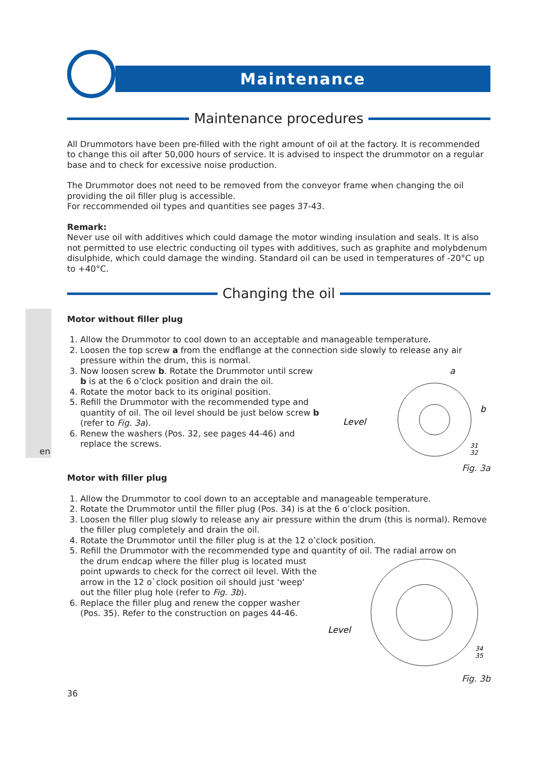en
Maintenance
Maintenance procedures
All Drummotors have been pre-filled with the right amount of oil at the factory. It is recommended to change this oil after 50,000 hours of service. It is advised to inspect the drummotor on a regular base and to check for excessive noise production.
The Drummotor does not need to be removed from the conveyor frame when changing the oil providing the oil filler plug is accessible.
For reccommended oil types and quantities see pages 37-43.
Remark:
Never use oil with additives which could damage the motor winding insulation and seals. It is also not permitted to use electric conducting oil types with additives, such as graphite and molybdenum disulphide, which could damage the winding. Standard oil can be used in temperatures of -20°C up to +40°C.
Changing the oil
Motor without filler plug
1. Allow the Drummotor to cool down to an acceptable and manageable temperature.
2. Loosen the top screw a from the endflange at the connection side slowly to release any air pressure within the drum, this is normal.
3. Now loosen screw b. Rotate the Drummotor until screw b is at the 6 o’clock position and drain the oil.
4. Rotate the motor back to its original position.
5. Refill the Drummotor with the recommended type and quantity of oil. The oil level should be just below screw b (refer to Fig. 3a).
6. Renew the washers (Pos. 32, see pages 44-46) and replace the screws.
a
b
Level
31
32
Fig. 3a
Motor with filler plug
1. Allow the Drummotor to cool down to an acceptable and manageable temperature.
2. Rotate the Drummotor until the filler plug (Pos. 34) is at the 6 o’clock position.
3. Loosen the filler plug slowly to release any air pressure within the drum (this is normal). Remove the filler plug completely and drain the oil.
4. Rotate the Drummotor until the filler plug is at the 12 o’clock position.
5. Refill the Drummotor with the recommended type and quantity of oil. The radial arrow on
the drum endcap where the filler plug is located must point upwards to check for the correct oil level. With the arrow in the 12 o`clock position oil should just ‘weep‘ out the filler plug hole (refer to Fig. 3b).
6. Replace the filler plug and renew the copper washer (Pos. 35). Refer to the construction on pages 44-46.
Level
34
35
Fig. 3b
36